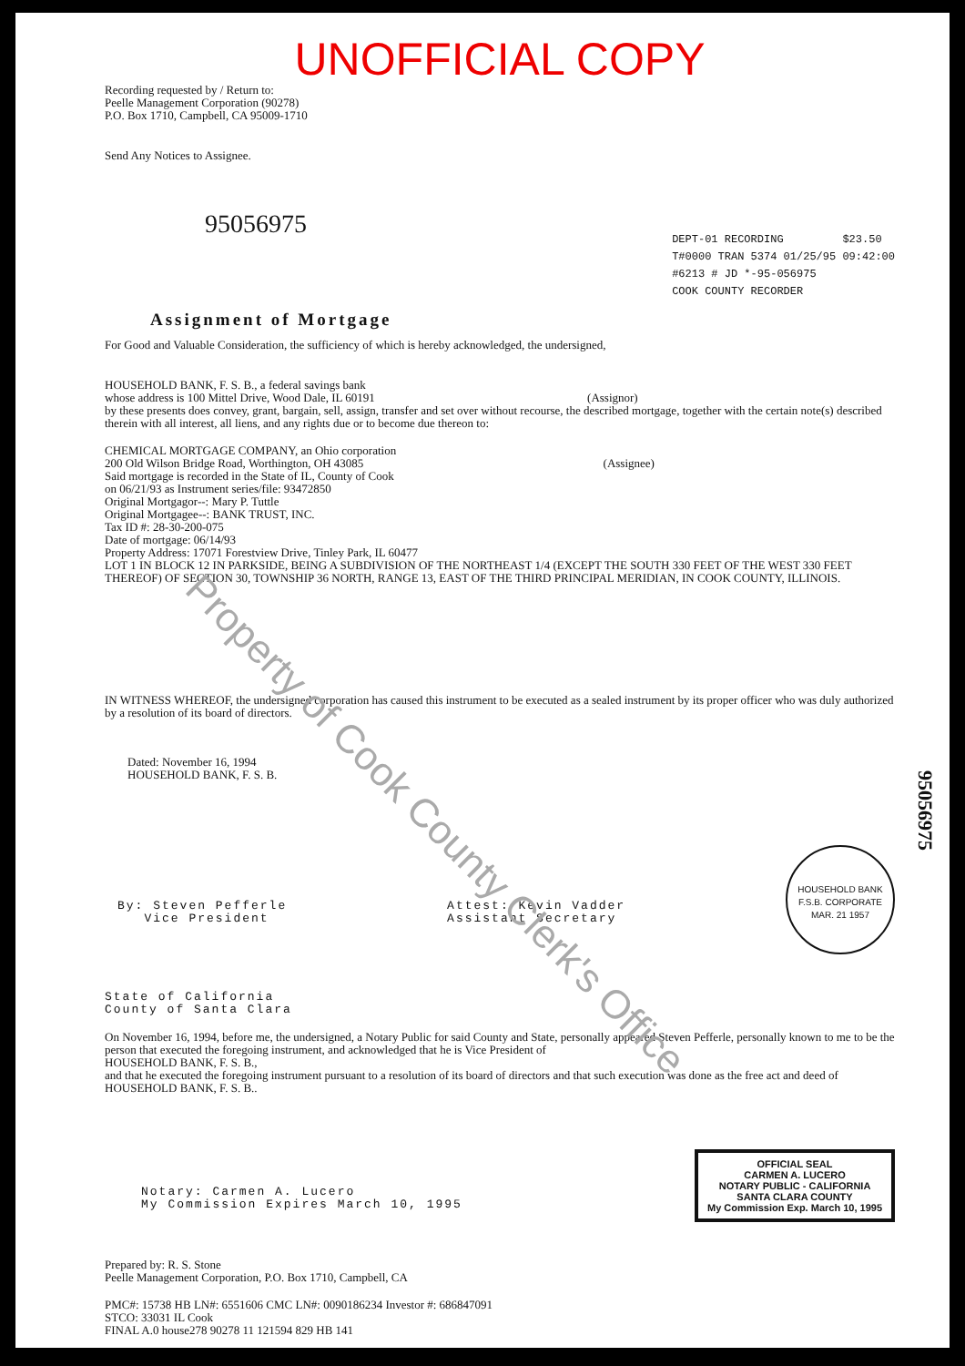UNOFFICIAL COPY
Recording requested by / Return to:
Peelle Management Corporation (90278)
P.O. Box 1710, Campbell, CA 95009-1710
Send Any Notices to Assignee.
95056975
DEPT-01 RECORDING $23.50
T#0000 TRAN 5374 01/25/95 09:42:00
#6213 # JD *-95-056975
COOK COUNTY RECORDER
Assignment of Mortgage
For Good and Valuable Consideration, the sufficiency of which is hereby acknowledged, the undersigned,
HOUSEHOLD BANK, F. S. B., a federal savings bank
whose address is 100 Mittel Drive, Wood Dale, IL 60191 (Assignor)
by these presents does convey, grant, bargain, sell, assign, transfer and set over without recourse, the described mortgage, together with the certain note(s) described therein with all interest, all liens, and any rights due or to become due thereon to:
CHEMICAL MORTGAGE COMPANY, an Ohio corporation
200 Old Wilson Bridge Road, Worthington, OH 43085 (Assignee)
Said mortgage is recorded in the State of IL, County of Cook
on 06/21/93 as Instrument series/file: 93472850
Original Mortgagor--: Mary P. Tuttle
Original Mortgagee--: BANK TRUST, INC.
Tax ID #: 28-30-200-075
Date of mortgage: 06/14/93
Property Address: 17071 Forestview Drive, Tinley Park, IL 60477
LOT 1 IN BLOCK 12 IN PARKSIDE, BEING A SUBDIVISION OF THE NORTHEAST 1/4 (EXCEPT THE SOUTH 330 FEET OF THE WEST 330 FEET THEREOF) OF SECTION 30, TOWNSHIP 36 NORTH, RANGE 13, EAST OF THE THIRD PRINCIPAL MERIDIAN, IN COOK COUNTY, ILLINOIS.
IN WITNESS WHEREOF, the undersigned corporation has caused this instrument to be executed as a sealed instrument by its proper officer who was duly authorized by a resolution of its board of directors.
Dated: November 16, 1994
HOUSEHOLD BANK, F. S. B.
By: Steven Pefferle
Vice President
Attest: Kevin Vadder
Assistant Secretary
HOUSEHOLD BANK F.S.B. CORPORATE MAR. 21 1957
State of California
County of Santa Clara
On November 16, 1994, before me, the undersigned, a Notary Public for said County and State, personally appeared Steven Pefferle, personally known to me to be the person that executed the foregoing instrument, and acknowledged that he is Vice President of
HOUSEHOLD BANK, F. S. B.,
and that he executed the foregoing instrument pursuant to a resolution of its board of directors and that such execution was done as the free act and deed of
HOUSEHOLD BANK, F. S. B..
Notary: Carmen A. Lucero
My Commission Expires March 10, 1995
OFFICIAL SEAL
CARMEN A. LUCERO
NOTARY PUBLIC - CALIFORNIA
SANTA CLARA COUNTY
My Commission Exp. March 10, 1995
Prepared by: R. S. Stone
Peelle Management Corporation, P.O. Box 1710, Campbell, CA
PMC#: 15738 HB LN#: 6551606 CMC LN#: 0090186234 Investor #: 686847091
STCO: 33031 IL Cook
FINAL A.0 house278 90278 11 121594 829 HB 141
Property of Cook County Clerk's Office
95056975